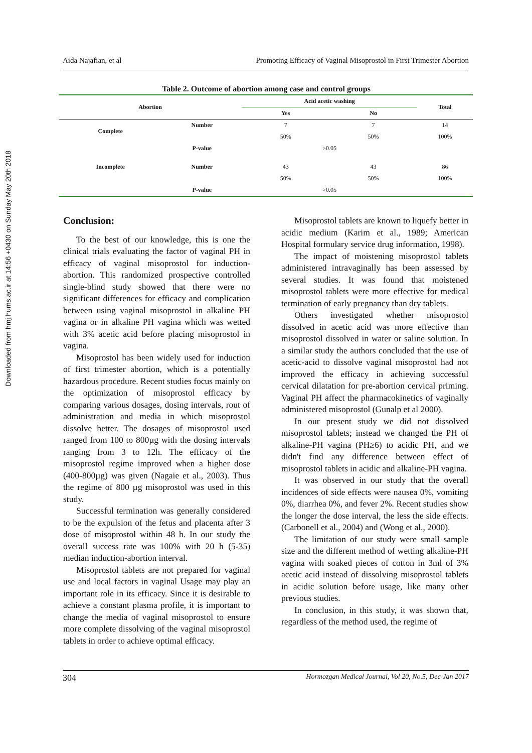Downloaded from hmj.hums.ac.ir at 14:56 +0430 on Sunday May 20th 2018
Aida Najafian, et al Promoting Efficacy of Vaginal Misoprostol in First Trimester Abortion
Table 2. Outcome of abortion among case and control groups
| Abortion | | Acid acetic washing | | Total |
| --- | --- | --- | --- | --- |
| | | Yes | No | |
| Complete | Number | 7 | 7 | 14 |
| | | 50% | 50% | 100% |
| | P-value | >0.05 | | |
| Incomplete | Number | 43 | 43 | 86 |
| | | 50% | 50% | 100% |
| | P-value | >0.05 | | |
Conclusion:
To the best of our knowledge, this is one the clinical trials evaluating the factor of vaginal PH in efficacy of vaginal misoprostol for induction-abortion. This randomized prospective controlled single-blind study showed that there were no significant differences for efficacy and complication between using vaginal misoprostol in alkaline PH vagina or in alkaline PH vagina which was wetted with 3% acetic acid before placing misoprostol in vagina.
Misoprostol has been widely used for induction of first trimester abortion, which is a potentially hazardous procedure. Recent studies focus mainly on the optimization of misoprostol efficacy by comparing various dosages, dosing intervals, rout of administration and media in which misoprostol dissolve better. The dosages of misoprostol used ranged from 100 to 800µg with the dosing intervals ranging from 3 to 12h. The efficacy of the misoprostol regime improved when a higher dose (400-800µg) was given (Nagaie et al., 2003). Thus the regime of 800 µg misoprostol was used in this study.
Successful termination was generally considered to be the expulsion of the fetus and placenta after 3 dose of misoprostol within 48 h. In our study the overall success rate was 100% with 20 h (5-35) median induction-abortion interval.
Misoprostol tablets are not prepared for vaginal use and local factors in vaginal Usage may play an important role in its efficacy. Since it is desirable to achieve a constant plasma profile, it is important to change the media of vaginal misoprostol to ensure more complete dissolving of the vaginal misoprostol tablets in order to achieve optimal efficacy.
Misoprostol tablets are known to liquefy better in acidic medium (Karim et al., 1989; American Hospital formulary service drug information, 1998).
The impact of moistening misoprostol tablets administered intravaginally has been assessed by several studies. It was found that moistened misoprostol tablets were more effective for medical termination of early pregnancy than dry tablets.
Others investigated whether misoprostol dissolved in acetic acid was more effective than misoprostol dissolved in water or saline solution. In a similar study the authors concluded that the use of acetic-acid to dissolve vaginal misoprostol had not improved the efficacy in achieving successful cervical dilatation for pre-abortion cervical priming. Vaginal PH affect the pharmacokinetics of vaginally administered misoprostol (Gunalp et al 2000).
In our present study we did not dissolved misoprostol tablets; instead we changed the PH of alkaline-PH vagina (PH≥6) to acidic PH, and we didn't find any difference between effect of misoprostol tablets in acidic and alkaline-PH vagina.
It was observed in our study that the overall incidences of side effects were nausea 0%, vomiting 0%, diarrhea 0%, and fever 2%. Recent studies show the longer the dose interval, the less the side effects. (Carbonell et al., 2004) and (Wong et al., 2000).
The limitation of our study were small sample size and the different method of wetting alkaline-PH vagina with soaked pieces of cotton in 3ml of 3% acetic acid instead of dissolving misoprostol tablets in acidic solution before usage, like many other previous studies.
In conclusion, in this study, it was shown that, regardless of the method used, the regime of
304 Hormozgan Medical Journal, Vol 20, No.5, Dec-Jan 2017